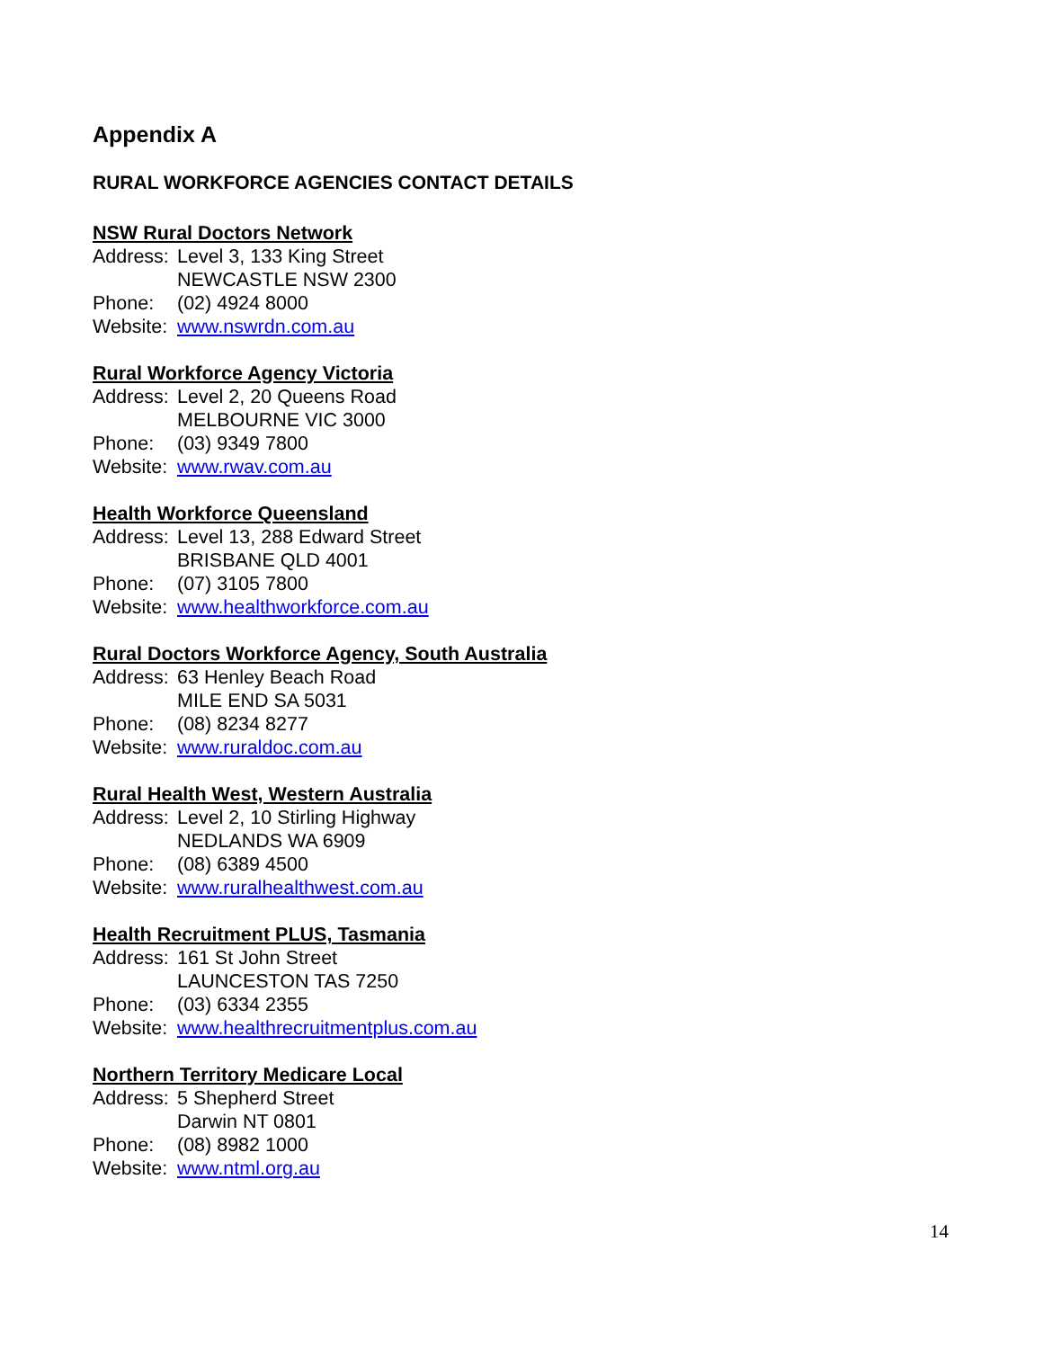Appendix A
RURAL WORKFORCE AGENCIES CONTACT DETAILS
NSW Rural Doctors Network
Address: Level 3, 133 King Street
NEWCASTLE NSW 2300
Phone: (02) 4924 8000
Website: www.nswrdn.com.au
Rural Workforce Agency Victoria
Address: Level 2, 20 Queens Road
MELBOURNE VIC 3000
Phone: (03) 9349 7800
Website: www.rwav.com.au
Health Workforce Queensland
Address: Level 13, 288 Edward Street
BRISBANE QLD 4001
Phone: (07) 3105 7800
Website: www.healthworkforce.com.au
Rural Doctors Workforce Agency, South Australia
Address: 63 Henley Beach Road
MILE END SA 5031
Phone: (08) 8234 8277
Website: www.ruraldoc.com.au
Rural Health West, Western Australia
Address: Level 2, 10 Stirling Highway
NEDLANDS WA 6909
Phone: (08) 6389 4500
Website: www.ruralhealthwest.com.au
Health Recruitment PLUS, Tasmania
Address: 161 St John Street
LAUNCESTON TAS 7250
Phone: (03) 6334 2355
Website: www.healthrecruitmentplus.com.au
Northern Territory Medicare Local
Address: 5 Shepherd Street
Darwin NT 0801
Phone: (08) 8982 1000
Website: www.ntml.org.au
14